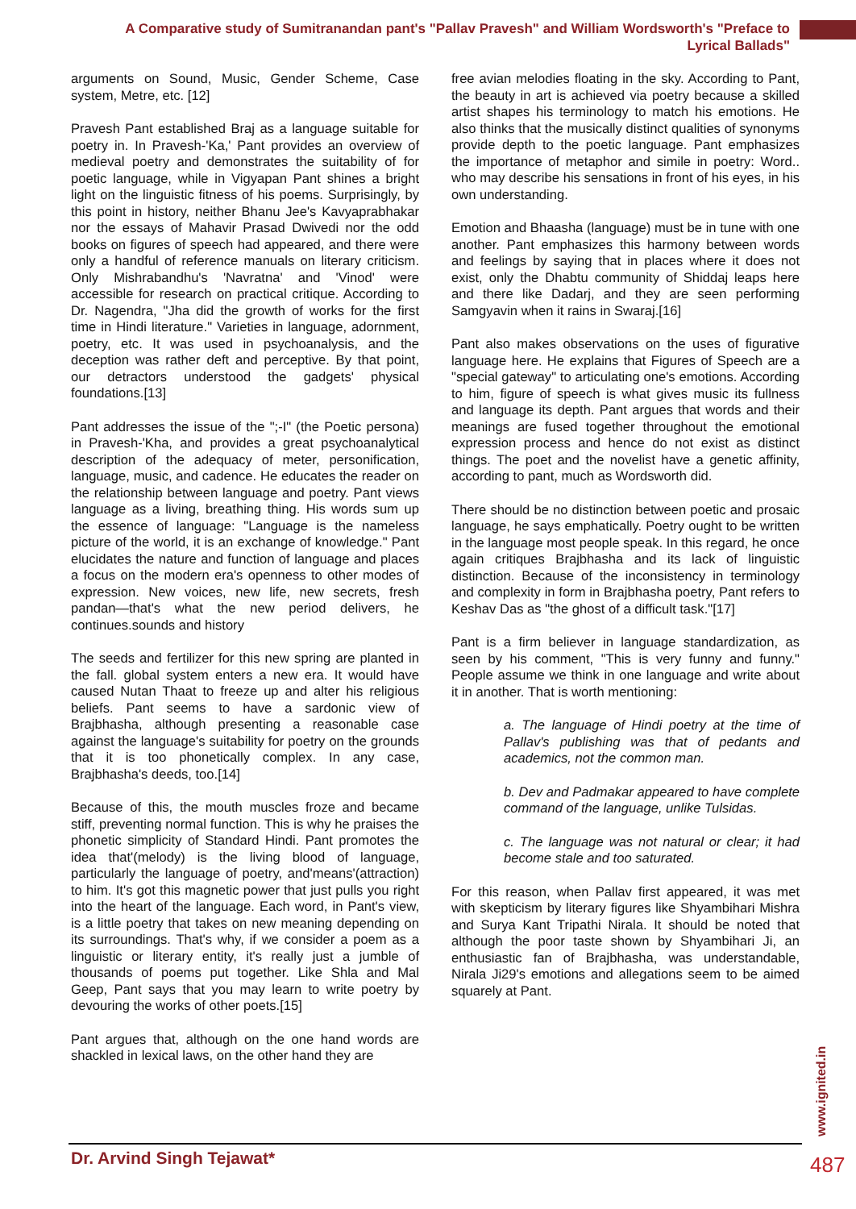A Comparative study of Sumitranandan pant's "Pallav Pravesh" and William Wordsworth's "Preface to Lyrical Ballads"
arguments on Sound, Music, Gender Scheme, Case system, Metre, etc. [12]
Pravesh Pant established Braj as a language suitable for poetry in. In Pravesh-'Ka,' Pant provides an overview of medieval poetry and demonstrates the suitability of for poetic language, while in Vigyapan Pant shines a bright light on the linguistic fitness of his poems. Surprisingly, by this point in history, neither Bhanu Jee's Kavyaprabhakar nor the essays of Mahavir Prasad Dwivedi nor the odd books on figures of speech had appeared, and there were only a handful of reference manuals on literary criticism. Only Mishrabandhu's 'Navratna' and 'Vinod' were accessible for research on practical critique. According to Dr. Nagendra, "Jha did the growth of works for the first time in Hindi literature." Varieties in language, adornment, poetry, etc. It was used in psychoanalysis, and the deception was rather deft and perceptive. By that point, our detractors understood the gadgets' physical foundations.[13]
Pant addresses the issue of the ";-I" (the Poetic persona) in Pravesh-'Kha, and provides a great psychoanalytical description of the adequacy of meter, personification, language, music, and cadence. He educates the reader on the relationship between language and poetry. Pant views language as a living, breathing thing. His words sum up the essence of language: "Language is the nameless picture of the world, it is an exchange of knowledge." Pant elucidates the nature and function of language and places a focus on the modern era's openness to other modes of expression. New voices, new life, new secrets, fresh pandan—that's what the new period delivers, he continues.sounds and history
The seeds and fertilizer for this new spring are planted in the fall. global system enters a new era. It would have caused Nutan Thaat to freeze up and alter his religious beliefs. Pant seems to have a sardonic view of Brajbhasha, although presenting a reasonable case against the language's suitability for poetry on the grounds that it is too phonetically complex. In any case, Brajbhasha's deeds, too.[14]
Because of this, the mouth muscles froze and became stiff, preventing normal function. This is why he praises the phonetic simplicity of Standard Hindi. Pant promotes the idea that'(melody) is the living blood of language, particularly the language of poetry, and'means'(attraction) to him. It's got this magnetic power that just pulls you right into the heart of the language. Each word, in Pant's view, is a little poetry that takes on new meaning depending on its surroundings. That's why, if we consider a poem as a linguistic or literary entity, it's really just a jumble of thousands of poems put together. Like Shla and Mal Geep, Pant says that you may learn to write poetry by devouring the works of other poets.[15]
Pant argues that, although on the one hand words are shackled in lexical laws, on the other hand they are
free avian melodies floating in the sky. According to Pant, the beauty in art is achieved via poetry because a skilled artist shapes his terminology to match his emotions. He also thinks that the musically distinct qualities of synonyms provide depth to the poetic language. Pant emphasizes the importance of metaphor and simile in poetry: Word.. who may describe his sensations in front of his eyes, in his own understanding.
Emotion and Bhaasha (language) must be in tune with one another. Pant emphasizes this harmony between words and feelings by saying that in places where it does not exist, only the Dhabtu community of Shiddaj leaps here and there like Dadarj, and they are seen performing Samgyavin when it rains in Swaraj.[16]
Pant also makes observations on the uses of figurative language here. He explains that Figures of Speech are a "special gateway" to articulating one's emotions. According to him, figure of speech is what gives music its fullness and language its depth. Pant argues that words and their meanings are fused together throughout the emotional expression process and hence do not exist as distinct things. The poet and the novelist have a genetic affinity, according to pant, much as Wordsworth did.
There should be no distinction between poetic and prosaic language, he says emphatically. Poetry ought to be written in the language most people speak. In this regard, he once again critiques Brajbhasha and its lack of linguistic distinction. Because of the inconsistency in terminology and complexity in form in Brajbhasha poetry, Pant refers to Keshav Das as "the ghost of a difficult task."[17]
Pant is a firm believer in language standardization, as seen by his comment, "This is very funny and funny." People assume we think in one language and write about it in another. That is worth mentioning:
a. The language of Hindi poetry at the time of Pallav's publishing was that of pedants and academics, not the common man.
b. Dev and Padmakar appeared to have complete command of the language, unlike Tulsidas.
c. The language was not natural or clear; it had become stale and too saturated.
For this reason, when Pallav first appeared, it was met with skepticism by literary figures like Shyambihari Mishra and Surya Kant Tripathi Nirala. It should be noted that although the poor taste shown by Shyambihari Ji, an enthusiastic fan of Brajbhasha, was understandable, Nirala Ji29's emotions and allegations seem to be aimed squarely at Pant.
www.ignited.in
Dr. Arvind Singh Tejawat* 487